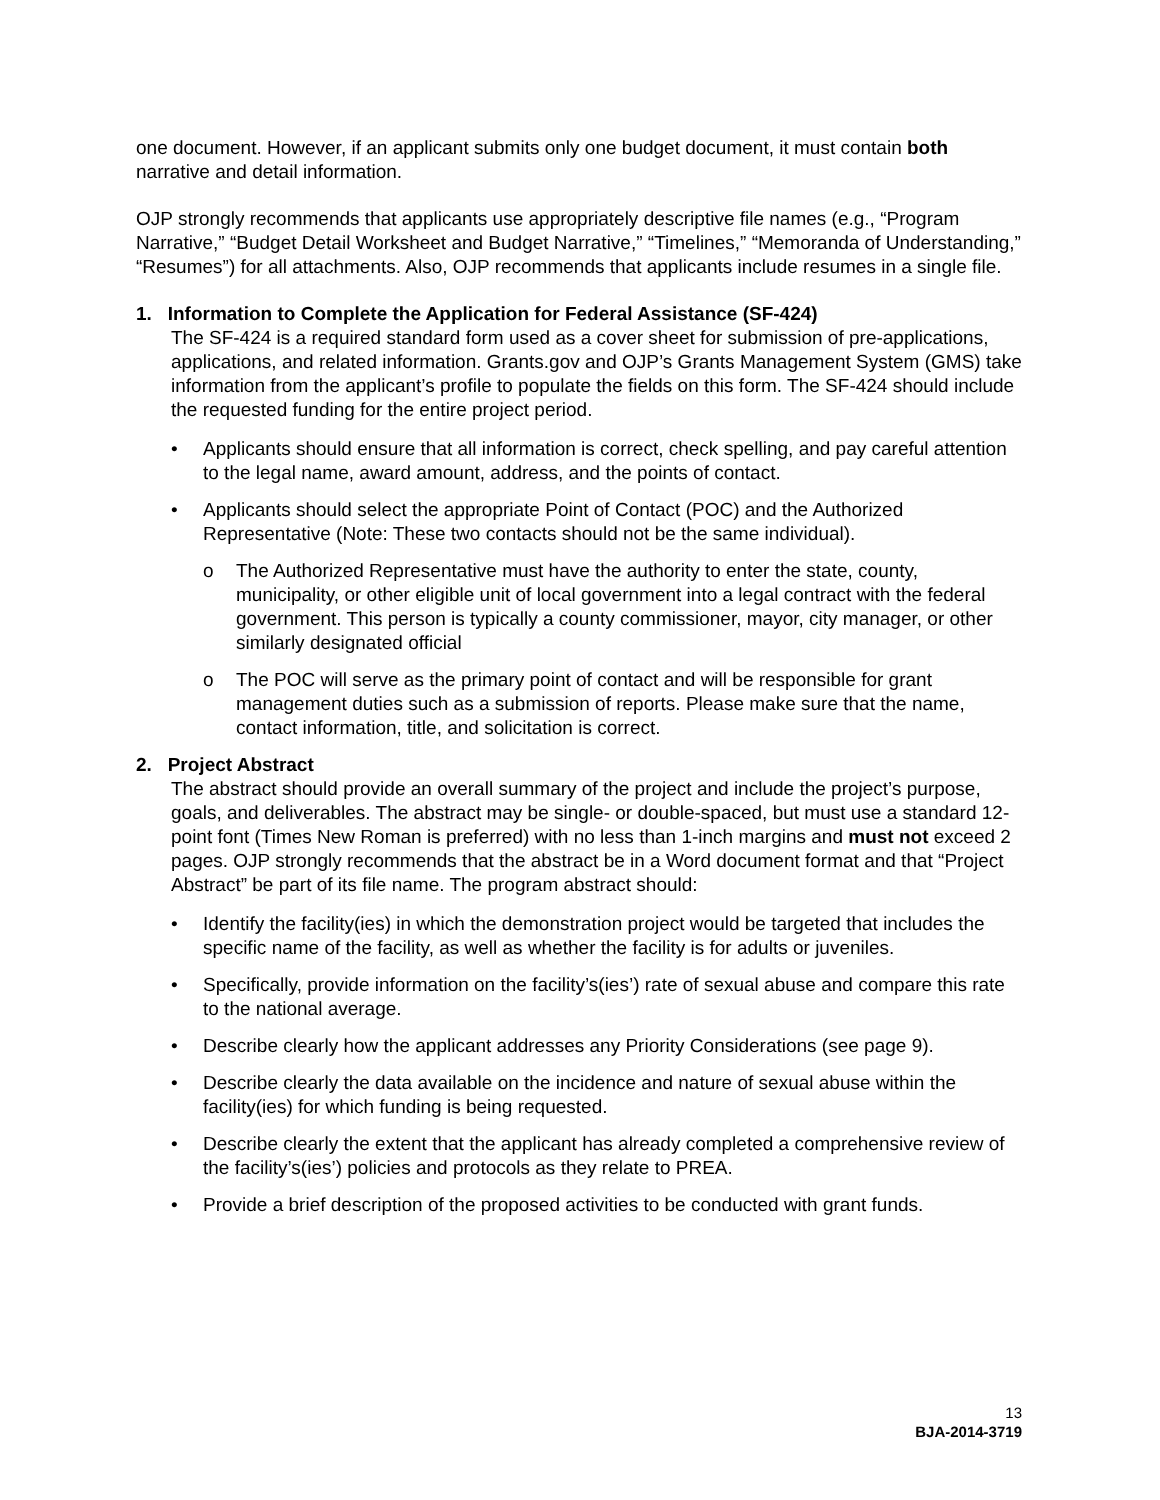one document. However, if an applicant submits only one budget document, it must contain both narrative and detail information.
OJP strongly recommends that applicants use appropriately descriptive file names (e.g., “Program Narrative,” “Budget Detail Worksheet and Budget Narrative,” “Timelines,” “Memoranda of Understanding,” “Resumes”) for all attachments. Also, OJP recommends that applicants include resumes in a single file.
1. Information to Complete the Application for Federal Assistance (SF-424)
The SF-424 is a required standard form used as a cover sheet for submission of pre-applications, applications, and related information. Grants.gov and OJP’s Grants Management System (GMS) take information from the applicant’s profile to populate the fields on this form. The SF-424 should include the requested funding for the entire project period.
• Applicants should ensure that all information is correct, check spelling, and pay careful attention to the legal name, award amount, address, and the points of contact.
• Applicants should select the appropriate Point of Contact (POC) and the Authorized Representative (Note: These two contacts should not be the same individual).
o The Authorized Representative must have the authority to enter the state, county, municipality, or other eligible unit of local government into a legal contract with the federal government. This person is typically a county commissioner, mayor, city manager, or other similarly designated official
o The POC will serve as the primary point of contact and will be responsible for grant management duties such as a submission of reports. Please make sure that the name, contact information, title, and solicitation is correct.
2. Project Abstract
The abstract should provide an overall summary of the project and include the project’s purpose, goals, and deliverables. The abstract may be single- or double-spaced, but must use a standard 12-point font (Times New Roman is preferred) with no less than 1-inch margins and must not exceed 2 pages. OJP strongly recommends that the abstract be in a Word document format and that “Project Abstract” be part of its file name. The program abstract should:
• Identify the facility(ies) in which the demonstration project would be targeted that includes the specific name of the facility, as well as whether the facility is for adults or juveniles.
• Specifically, provide information on the facility’s(ies’) rate of sexual abuse and compare this rate to the national average.
• Describe clearly how the applicant addresses any Priority Considerations (see page 9).
• Describe clearly the data available on the incidence and nature of sexual abuse within the facility(ies) for which funding is being requested.
• Describe clearly the extent that the applicant has already completed a comprehensive review of the facility’s(ies’) policies and protocols as they relate to PREA.
• Provide a brief description of the proposed activities to be conducted with grant funds.
13
BJA-2014-3719